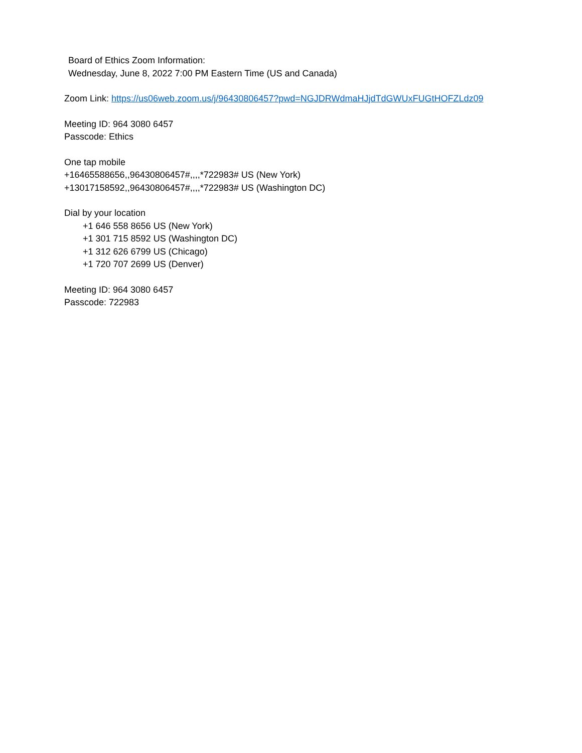Board of Ethics Zoom Information:
Wednesday, June 8, 2022 7:00 PM Eastern Time (US and Canada)
Zoom Link: https://us06web.zoom.us/j/96430806457?pwd=NGJDRWdmaHJjdTdGWUxFUGtHOFZLdz09
Meeting ID: 964 3080 6457
Passcode: Ethics
One tap mobile
+16465588656,,96430806457#,,,,*722983# US (New York)
+13017158592,,96430806457#,,,,*722983# US (Washington DC)
Dial by your location
+1 646 558 8656 US (New York)
+1 301 715 8592 US (Washington DC)
+1 312 626 6799 US (Chicago)
+1 720 707 2699 US (Denver)
Meeting ID: 964 3080 6457
Passcode: 722983